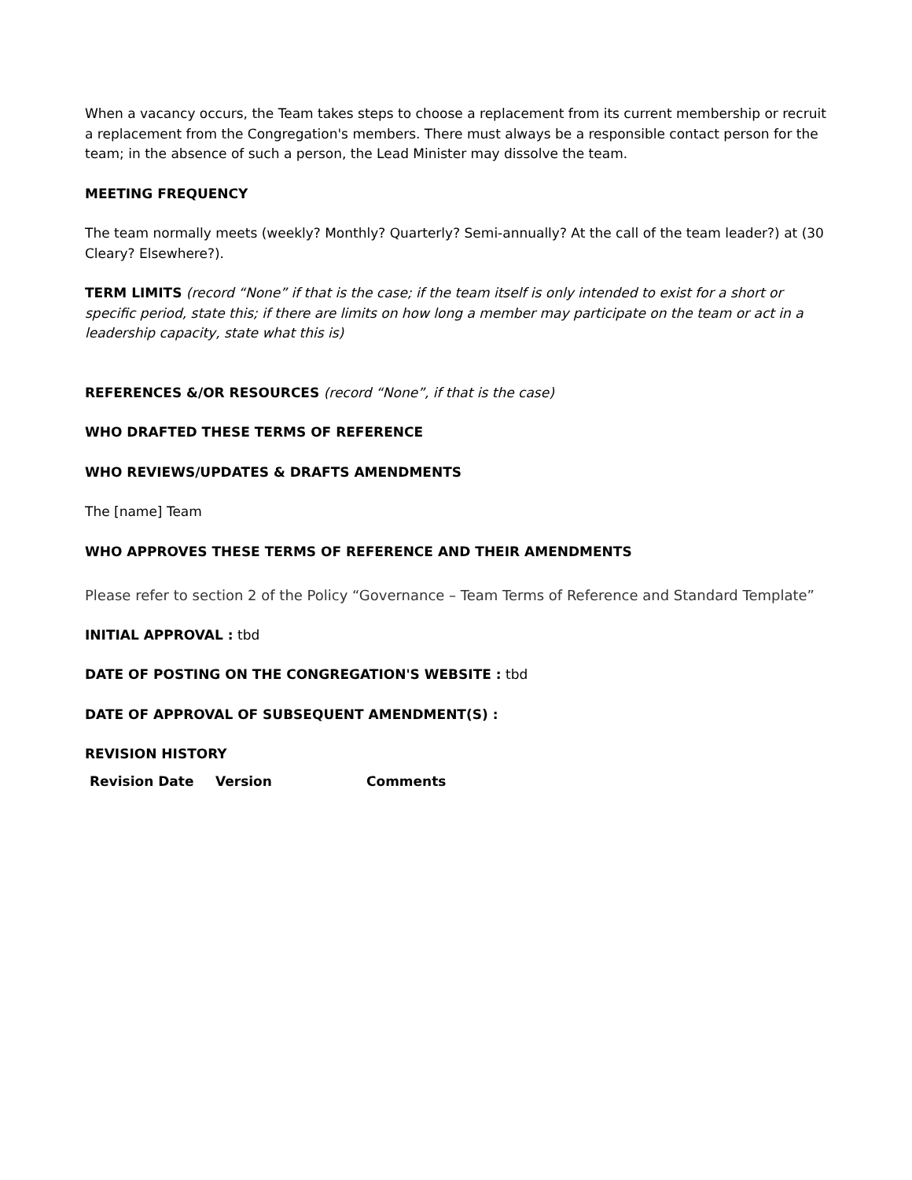When a vacancy occurs, the Team takes steps to choose a replacement from its current membership or recruit a replacement from the Congregation's members. There must always be a responsible contact person for the team; in the absence of such a person, the Lead Minister may dissolve the team.
MEETING FREQUENCY
The team normally meets (weekly? Monthly? Quarterly? Semi-annually? At the call of the team leader?) at (30 Cleary? Elsewhere?).
TERM LIMITS (record “None” if that is the case; if the team itself is only intended to exist for a short or specific period, state this; if there are limits on how long a member may participate on the team or act in a leadership capacity, state what this is)
REFERENCES &/OR RESOURCES (record “None”, if that is the case)
WHO DRAFTED THESE TERMS OF REFERENCE
WHO REVIEWS/UPDATES & DRAFTS AMENDMENTS
The [name] Team
WHO APPROVES THESE TERMS OF REFERENCE AND THEIR AMENDMENTS
Please refer to section 2 of the Policy “Governance – Team Terms of Reference and Standard Template”
INITIAL APPROVAL : tbd
DATE OF POSTING ON THE CONGREGATION'S WEBSITE : tbd
DATE OF APPROVAL OF SUBSEQUENT AMENDMENT(S) :
REVISION HISTORY
| Revision Date | Version | Comments |
| --- | --- | --- |